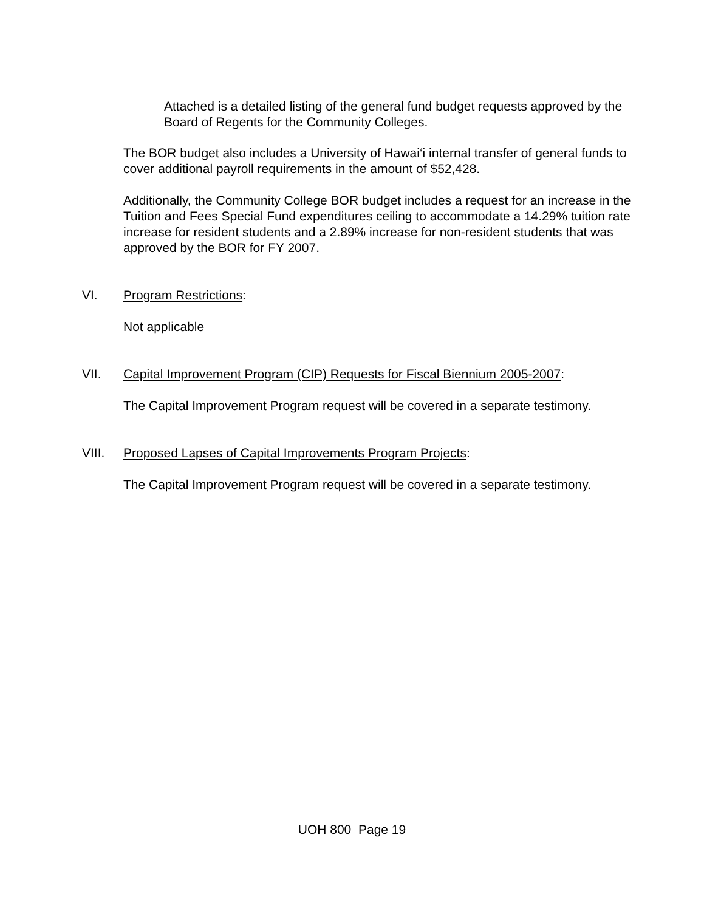Attached is a detailed listing of the general fund budget requests approved by the Board of Regents for the Community Colleges.
The BOR budget also includes a University of Hawai‘i internal transfer of general funds to cover additional payroll requirements in the amount of $52,428.
Additionally, the Community College BOR budget includes a request for an increase in the Tuition and Fees Special Fund expenditures ceiling to accommodate a 14.29% tuition rate increase for resident students and a 2.89% increase for non-resident students that was approved by the BOR for FY 2007.
VI. Program Restrictions:
Not applicable
VII. Capital Improvement Program (CIP) Requests for Fiscal Biennium 2005-2007:
The Capital Improvement Program request will be covered in a separate testimony.
VIII. Proposed Lapses of Capital Improvements Program Projects:
The Capital Improvement Program request will be covered in a separate testimony.
UOH 800 Page 19